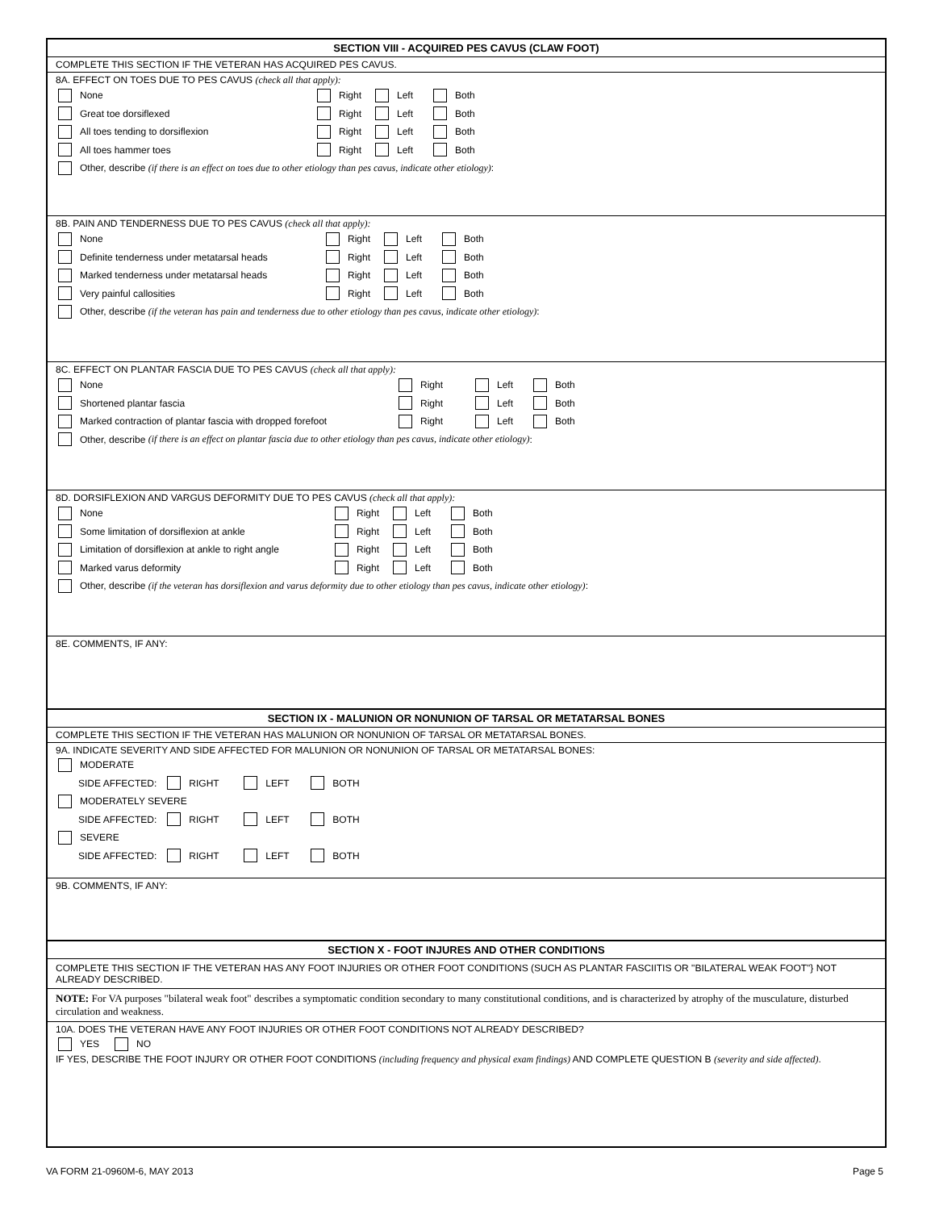SECTION VIII - ACQUIRED PES CAVUS (CLAW FOOT)
COMPLETE THIS SECTION IF THE VETERAN HAS ACQUIRED PES CAVUS.
8A. EFFECT ON TOES DUE TO PES CAVUS (check all that apply):
None Right Left Both
Great toe dorsiflexed Right Left Both
All toes tending to dorsiflexion Right Left Both
All toes hammer toes Right Left Both
Other, describe (if there is an effect on toes due to other etiology than pes cavus, indicate other etiology):
8B. PAIN AND TENDERNESS DUE TO PES CAVUS (check all that apply):
None Right Left Both
Definite tenderness under metatarsal heads Right Left Both
Marked tenderness under metatarsal heads Right Left Both
Very painful callosities Right Left Both
Other, describe (if the veteran has pain and tenderness due to other etiology than pes cavus, indicate other etiology):
8C. EFFECT ON PLANTAR FASCIA DUE TO PES CAVUS (check all that apply):
None Right Left Both
Shortened plantar fascia Right Left Both
Marked contraction of plantar fascia with dropped forefoot Right Left Both
Other, describe (if there is an effect on plantar fascia due to other etiology than pes cavus, indicate other etiology):
8D. DORSIFLEXION AND VARGUS DEFORMITY DUE TO PES CAVUS (check all that apply):
None Right Left Both
Some limitation of dorsiflexion at ankle Right Left Both
Limitation of dorsiflexion at ankle to right angle Right Left Both
Marked varus deformity Right Left Both
Other, describe (if the veteran has dorsiflexion and varus deformity due to other etiology than pes cavus, indicate other etiology):
8E. COMMENTS, IF ANY:
SECTION IX - MALUNION OR NONUNION OF TARSAL OR METATARSAL BONES
COMPLETE THIS SECTION IF THE VETERAN HAS MALUNION OR NONUNION OF TARSAL OR METATARSAL BONES.
9A. INDICATE SEVERITY AND SIDE AFFECTED FOR MALUNION OR NONUNION OF TARSAL OR METATARSAL BONES:
MODERATE
SIDE AFFECTED: RIGHT LEFT BOTH
MODERATELY SEVERE
SIDE AFFECTED: RIGHT LEFT BOTH
SEVERE
SIDE AFFECTED: RIGHT LEFT BOTH
9B. COMMENTS, IF ANY:
SECTION X - FOOT INJURES AND OTHER CONDITIONS
COMPLETE THIS SECTION IF THE VETERAN HAS ANY FOOT INJURIES OR OTHER FOOT CONDITIONS (SUCH AS PLANTAR FASCIITIS OR "BILATERAL WEAK FOOT"} NOT ALREADY DESCRIBED.
NOTE: For VA purposes "bilateral weak foot" describes a symptomatic condition secondary to many constitutional conditions, and is characterized by atrophy of the musculature, disturbed circulation and weakness.
10A. DOES THE VETERAN HAVE ANY FOOT INJURIES OR OTHER FOOT CONDITIONS NOT ALREADY DESCRIBED?
YES NO
IF YES, DESCRIBE THE FOOT INJURY OR OTHER FOOT CONDITIONS (including frequency and physical exam findings) AND COMPLETE QUESTION B (severity and side affected).
VA FORM 21-0960M-6, MAY 2013 Page 5